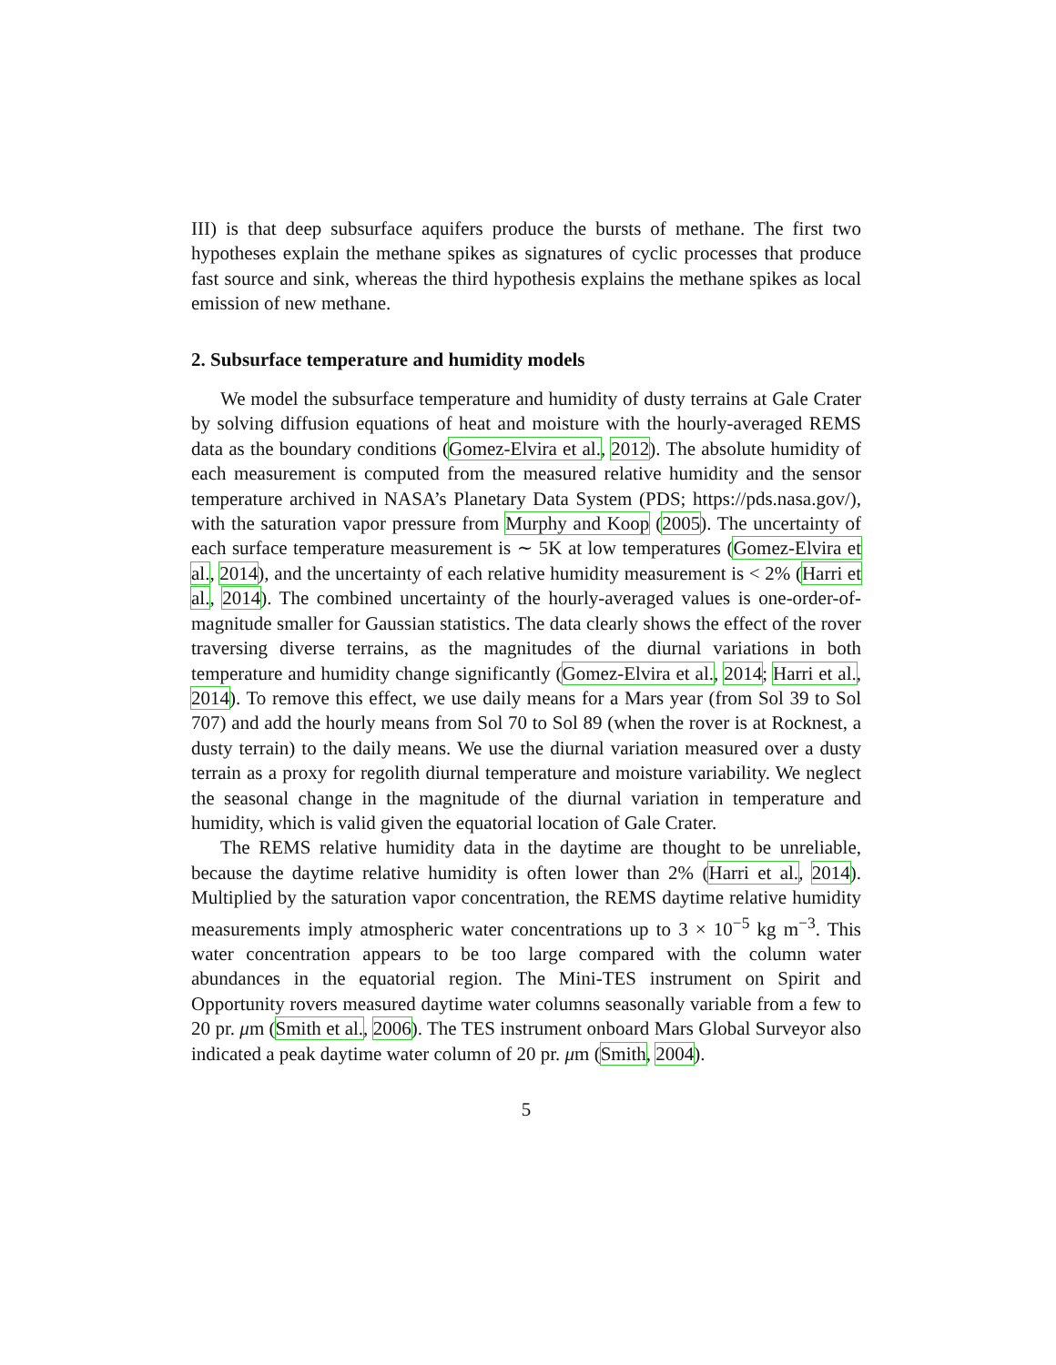III) is that deep subsurface aquifers produce the bursts of methane. The first two hypotheses explain the methane spikes as signatures of cyclic processes that produce fast source and sink, whereas the third hypothesis explains the methane spikes as local emission of new methane.
2. Subsurface temperature and humidity models
We model the subsurface temperature and humidity of dusty terrains at Gale Crater by solving diffusion equations of heat and moisture with the hourly-averaged REMS data as the boundary conditions (Gomez-Elvira et al., 2012). The absolute humidity of each measurement is computed from the measured relative humidity and the sensor temperature archived in NASA’s Planetary Data System (PDS; https://pds.nasa.gov/), with the saturation vapor pressure from Murphy and Koop (2005). The uncertainty of each surface temperature measurement is ∼ 5K at low temperatures (Gomez-Elvira et al., 2014), and the uncertainty of each relative humidity measurement is < 2% (Harri et al., 2014). The combined uncertainty of the hourly-averaged values is one-order-of-magnitude smaller for Gaussian statistics. The data clearly shows the effect of the rover traversing diverse terrains, as the magnitudes of the diurnal variations in both temperature and humidity change significantly (Gomez-Elvira et al., 2014; Harri et al., 2014). To remove this effect, we use daily means for a Mars year (from Sol 39 to Sol 707) and add the hourly means from Sol 70 to Sol 89 (when the rover is at Rocknest, a dusty terrain) to the daily means. We use the diurnal variation measured over a dusty terrain as a proxy for regolith diurnal temperature and moisture variability. We neglect the seasonal change in the magnitude of the diurnal variation in temperature and humidity, which is valid given the equatorial location of Gale Crater.
The REMS relative humidity data in the daytime are thought to be unreliable, because the daytime relative humidity is often lower than 2% (Harri et al., 2014). Multiplied by the saturation vapor concentration, the REMS daytime relative humidity measurements imply atmospheric water concentrations up to 3 × 10<sup>−5</sup> kg m<sup>−3</sup>. This water concentration appears to be too large compared with the column water abundances in the equatorial region. The Mini-TES instrument on Spirit and Opportunity rovers measured daytime water columns seasonally variable from a few to 20 pr. μm (Smith et al., 2006). The TES instrument onboard Mars Global Surveyor also indicated a peak daytime water column of 20 pr. μm (Smith, 2004).
5